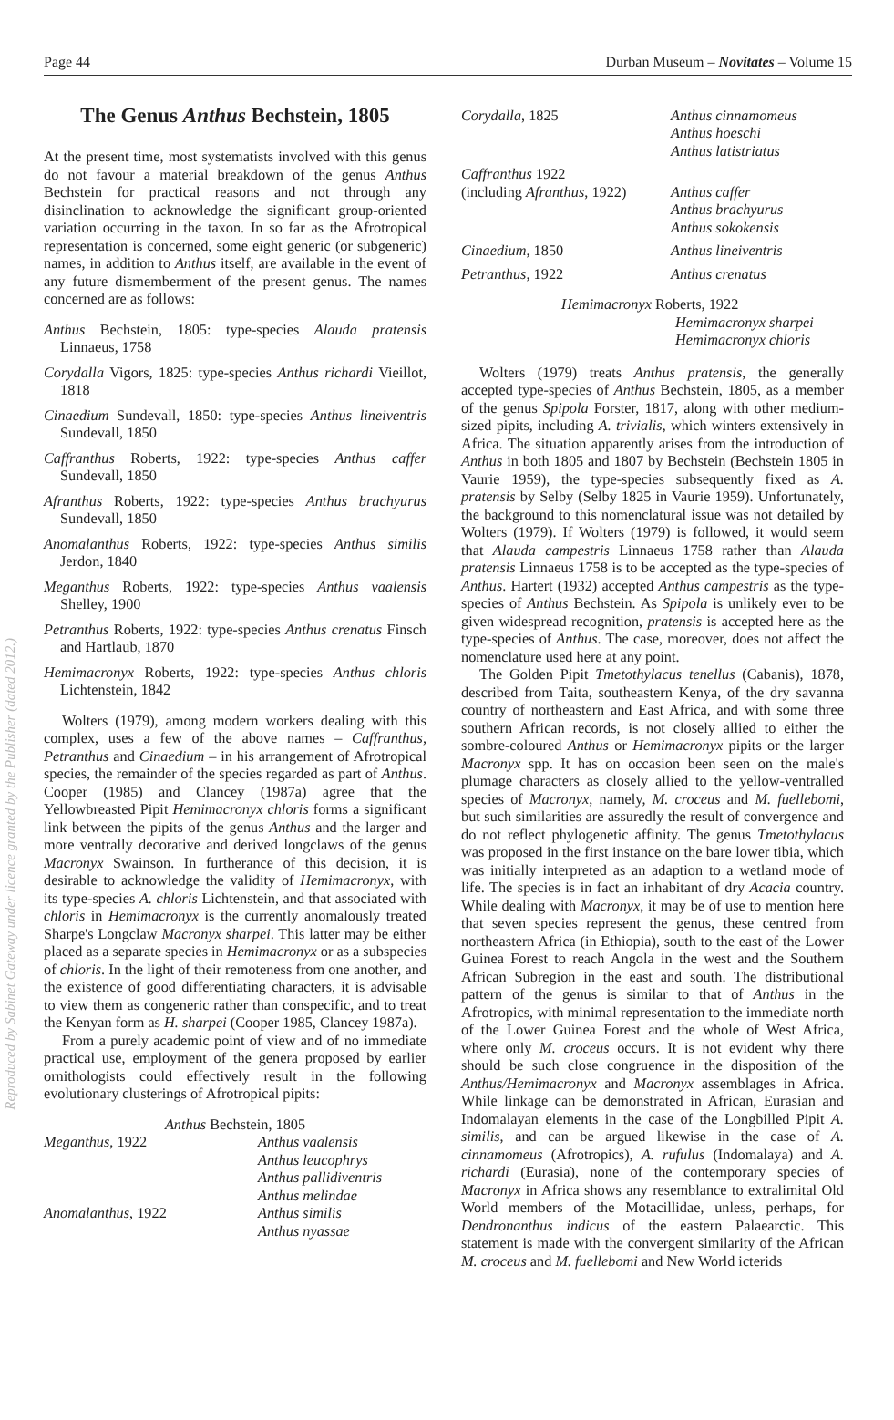Page 44 Durban Museum – Novitates – Volume 15
The Genus Anthus Bechstein, 1805
At the present time, most systematists involved with this genus do not favour a material breakdown of the genus Anthus Bechstein for practical reasons and not through any disinclination to acknowledge the significant group-oriented variation occurring in the taxon. In so far as the Afrotropical representation is concerned, some eight generic (or subgeneric) names, in addition to Anthus itself, are available in the event of any future dismemberment of the present genus. The names concerned are as follows:
Anthus Bechstein, 1805: type-species Alauda pratensis Linnaeus, 1758
Corydalla Vigors, 1825: type-species Anthus richardi Vieillot, 1818
Cinaedium Sundevall, 1850: type-species Anthus lineiventris Sundevall, 1850
Caffranthus Roberts, 1922: type-species Anthus caffer Sundevall, 1850
Afranthus Roberts, 1922: type-species Anthus brachyurus Sundevall, 1850
Anomalanthus Roberts, 1922: type-species Anthus similis Jerdon, 1840
Meganthus Roberts, 1922: type-species Anthus vaalensis Shelley, 1900
Petranthus Roberts, 1922: type-species Anthus crenatus Finsch and Hartlaub, 1870
Hemimacronyx Roberts, 1922: type-species Anthus chloris Lichtenstein, 1842
Wolters (1979), among modern workers dealing with this complex, uses a few of the above names – Caffranthus, Petranthus and Cinaedium – in his arrangement of Afrotropical species, the remainder of the species regarded as part of Anthus. Cooper (1985) and Clancey (1987a) agree that the Yellowbreasted Pipit Hemimacronyx chloris forms a significant link between the pipits of the genus Anthus and the larger and more ventrally decorative and derived longclaws of the genus Macronyx Swainson. In furtherance of this decision, it is desirable to acknowledge the validity of Hemimacronyx, with its type-species A. chloris Lichtenstein, and that associated with chloris in Hemimacronyx is the currently anomalously treated Sharpe's Longclaw Macronyx sharpei. This latter may be either placed as a separate species in Hemimacronyx or as a subspecies of chloris. In the light of their remoteness from one another, and the existence of good differentiating characters, it is advisable to view them as congeneric rather than conspecific, and to treat the Kenyan form as H. sharpei (Cooper 1985, Clancey 1987a).
From a purely academic point of view and of no immediate practical use, employment of the genera proposed by earlier ornithologists could effectively result in the following evolutionary clusterings of Afrotropical pipits:
Anthus Bechstein, 1805
Meganthus, 1922 Anthus vaalensis
Anthus leucophrys
Anthus pallidiventris
Anthus melindae
Anomalanthus, 1922 Anthus similis
Anthus nyassae
Corydalla, 1825 Anthus cinnamomeus
Anthus hoeschi
Anthus latistriatus
Caffranthus 1922
(including Afranthus, 1922)
Anthus caffer
Anthus brachyurus
Anthus sokokensis
Cinaedium, 1850 Anthus lineiventris
Petranthus, 1922 Anthus crenatus
Hemimacronyx Roberts, 1922
Hemimacronyx sharpei
Hemimacronyx chloris
Wolters (1979) treats Anthus pratensis, the generally accepted type-species of Anthus Bechstein, 1805, as a member of the genus Spipola Forster, 1817, along with other medium-sized pipits, including A. trivialis, which winters extensively in Africa. The situation apparently arises from the introduction of Anthus in both 1805 and 1807 by Bechstein (Bechstein 1805 in Vaurie 1959), the type-species subsequently fixed as A. pratensis by Selby (Selby 1825 in Vaurie 1959). Unfortunately, the background to this nomenclatural issue was not detailed by Wolters (1979). If Wolters (1979) is followed, it would seem that Alauda campestris Linnaeus 1758 rather than Alauda pratensis Linnaeus 1758 is to be accepted as the type-species of Anthus. Hartert (1932) accepted Anthus campestris as the type-species of Anthus Bechstein. As Spipola is unlikely ever to be given widespread recognition, pratensis is accepted here as the type-species of Anthus. The case, moreover, does not affect the nomenclature used here at any point.
The Golden Pipit Tmetothylacus tenellus (Cabanis), 1878, described from Taita, southeastern Kenya, of the dry savanna country of northeastern and East Africa, and with some three southern African records, is not closely allied to either the sombre-coloured Anthus or Hemimacronyx pipits or the larger Macronyx spp. It has on occasion been seen on the male's plumage characters as closely allied to the yellow-ventralled species of Macronyx, namely, M. croceus and M. fuellebomi, but such similarities are assuredly the result of convergence and do not reflect phylogenetic affinity. The genus Tmetothylacus was proposed in the first instance on the bare lower tibia, which was initially interpreted as an adaption to a wetland mode of life. The species is in fact an inhabitant of dry Acacia country. While dealing with Macronyx, it may be of use to mention here that seven species represent the genus, these centred from northeastern Africa (in Ethiopia), south to the east of the Lower Guinea Forest to reach Angola in the west and the Southern African Subregion in the east and south. The distributional pattern of the genus is similar to that of Anthus in the Afrotropics, with minimal representation to the immediate north of the Lower Guinea Forest and the whole of West Africa, where only M. croceus occurs. It is not evident why there should be such close congruence in the disposition of the Anthus/Hemimacronyx and Macronyx assemblages in Africa. While linkage can be demonstrated in African, Eurasian and Indomalayan elements in the case of the Longbilled Pipit A. similis, and can be argued likewise in the case of A. cinnamomeus (Afrotropics), A. rufulus (Indomalaya) and A. richardi (Eurasia), none of the contemporary species of Macronyx in Africa shows any resemblance to extralimital Old World members of the Motacillidae, unless, perhaps, for Dendronanthus indicus of the eastern Palaearctic. This statement is made with the convergent similarity of the African M. croceus and M. fuellebomi and New World icterids
Reproduced by Sabinet Gateway under licence granted by the Publisher (dated 2012.)